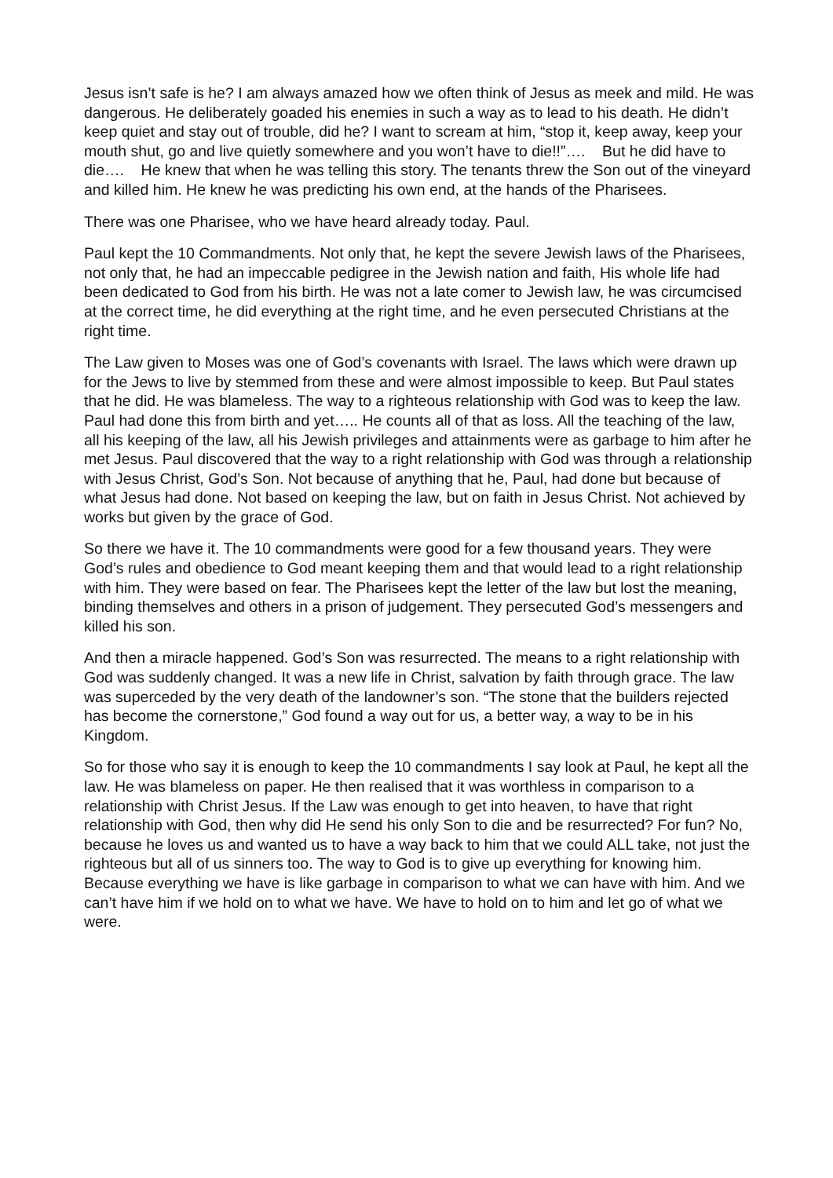Jesus isn’t safe is he? I am always amazed how we often think of Jesus as meek and mild. He was dangerous. He deliberately goaded his enemies in such a way as to lead to his death. He didn’t keep quiet and stay out of trouble, did he? I want to scream at him, “stop it, keep away, keep your mouth shut, go and live quietly somewhere and you won’t have to die!!”…. But he did have to die…. He knew that when he was telling this story. The tenants threw the Son out of the vineyard and killed him. He knew he was predicting his own end, at the hands of the Pharisees.
There was one Pharisee, who we have heard already today. Paul.
Paul kept the 10 Commandments. Not only that, he kept the severe Jewish laws of the Pharisees, not only that, he had an impeccable pedigree in the Jewish nation and faith, His whole life had been dedicated to God from his birth. He was not a late comer to Jewish law, he was circumcised at the correct time, he did everything at the right time, and he even persecuted Christians at the right time.
The Law given to Moses was one of God’s covenants with Israel. The laws which were drawn up for the Jews to live by stemmed from these and were almost impossible to keep. But Paul states that he did. He was blameless. The way to a righteous relationship with God was to keep the law. Paul had done this from birth and yet….. He counts all of that as loss. All the teaching of the law, all his keeping of the law, all his Jewish privileges and attainments were as garbage to him after he met Jesus. Paul discovered that the way to a right relationship with God was through a relationship with Jesus Christ, God’s Son. Not because of anything that he, Paul, had done but because of what Jesus had done. Not based on keeping the law, but on faith in Jesus Christ. Not achieved by works but given by the grace of God.
So there we have it. The 10 commandments were good for a few thousand years. They were God’s rules and obedience to God meant keeping them and that would lead to a right relationship with him. They were based on fear. The Pharisees kept the letter of the law but lost the meaning, binding themselves and others in a prison of judgement. They persecuted God’s messengers and killed his son.
And then a miracle happened. God’s Son was resurrected. The means to a right relationship with God was suddenly changed. It was a new life in Christ, salvation by faith through grace. The law was superceded by the very death of the landowner’s son. “The stone that the builders rejected has become the cornerstone,” God found a way out for us, a better way, a way to be in his Kingdom.
So for those who say it is enough to keep the 10 commandments I say look at Paul, he kept all the law. He was blameless on paper. He then realised that it was worthless in comparison to a relationship with Christ Jesus. If the Law was enough to get into heaven, to have that right relationship with God, then why did He send his only Son to die and be resurrected? For fun? No, because he loves us and wanted us to have a way back to him that we could ALL take, not just the righteous but all of us sinners too. The way to God is to give up everything for knowing him. Because everything we have is like garbage in comparison to what we can have with him. And we can’t have him if we hold on to what we have. We have to hold on to him and let go of what we were.